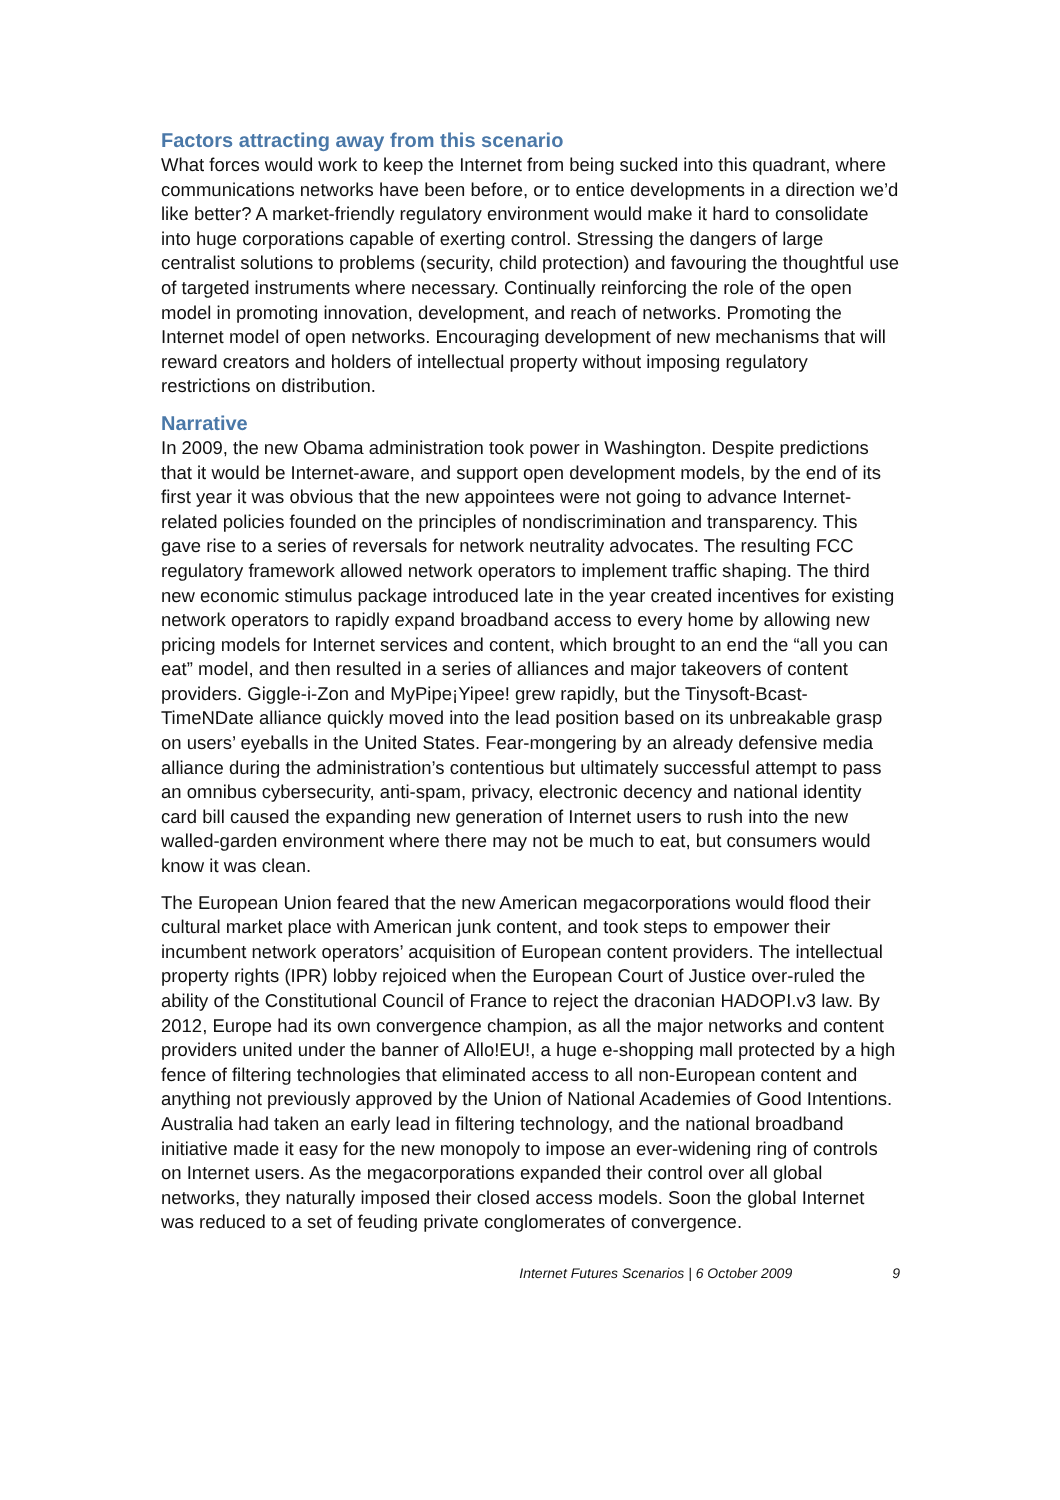Factors attracting away from this scenario
What forces would work to keep the Internet from being sucked into this quadrant, where communications networks have been before, or to entice developments in a direction we’d like better? A market-friendly regulatory environment would make it hard to consolidate into huge corporations capable of exerting control. Stressing the dangers of large centralist solutions to problems (security, child protection) and favouring the thoughtful use of targeted instruments where necessary. Continually reinforcing the role of the open model in promoting innovation, development, and reach of networks. Promoting the Internet model of open networks. Encouraging development of new mechanisms that will reward creators and holders of intellectual property without imposing regulatory restrictions on distribution.
Narrative
In 2009, the new Obama administration took power in Washington. Despite predictions that it would be Internet-aware, and support open development models, by the end of its first year it was obvious that the new appointees were not going to advance Internet-related policies founded on the principles of nondiscrimination and transparency. This gave rise to a series of reversals for network neutrality advocates. The resulting FCC regulatory framework allowed network operators to implement traffic shaping. The third new economic stimulus package introduced late in the year created incentives for existing network operators to rapidly expand broadband access to every home by allowing new pricing models for Internet services and content, which brought to an end the “all you can eat” model, and then resulted in a series of alliances and major takeovers of content providers. Giggle-i-Zon and MyPipe¡Yipee! grew rapidly, but the Tinysoft-Bcast-TimeNDate alliance quickly moved into the lead position based on its unbreakable grasp on users’ eyeballs in the United States. Fear-mongering by an already defensive media alliance during the administration’s contentious but ultimately successful attempt to pass an omnibus cybersecurity, anti-spam, privacy, electronic decency and national identity card bill caused the expanding new generation of Internet users to rush into the new walled-garden environment where there may not be much to eat, but consumers would know it was clean.
The European Union feared that the new American megacorporations would flood their cultural market place with American junk content, and took steps to empower their incumbent network operators’ acquisition of European content providers. The intellectual property rights (IPR) lobby rejoiced when the European Court of Justice over-ruled the ability of the Constitutional Council of France to reject the draconian HADOPI.v3 law. By 2012, Europe had its own convergence champion, as all the major networks and content providers united under the banner of Allo!EU!, a huge e-shopping mall protected by a high fence of filtering technologies that eliminated access to all non-European content and anything not previously approved by the Union of National Academies of Good Intentions. Australia had taken an early lead in filtering technology, and the national broadband initiative made it easy for the new monopoly to impose an ever-widening ring of controls on Internet users. As the megacorporations expanded their control over all global networks, they naturally imposed their closed access models. Soon the global Internet was reduced to a set of feuding private conglomerates of convergence.
Internet Futures Scenarios | 6 October 2009 9